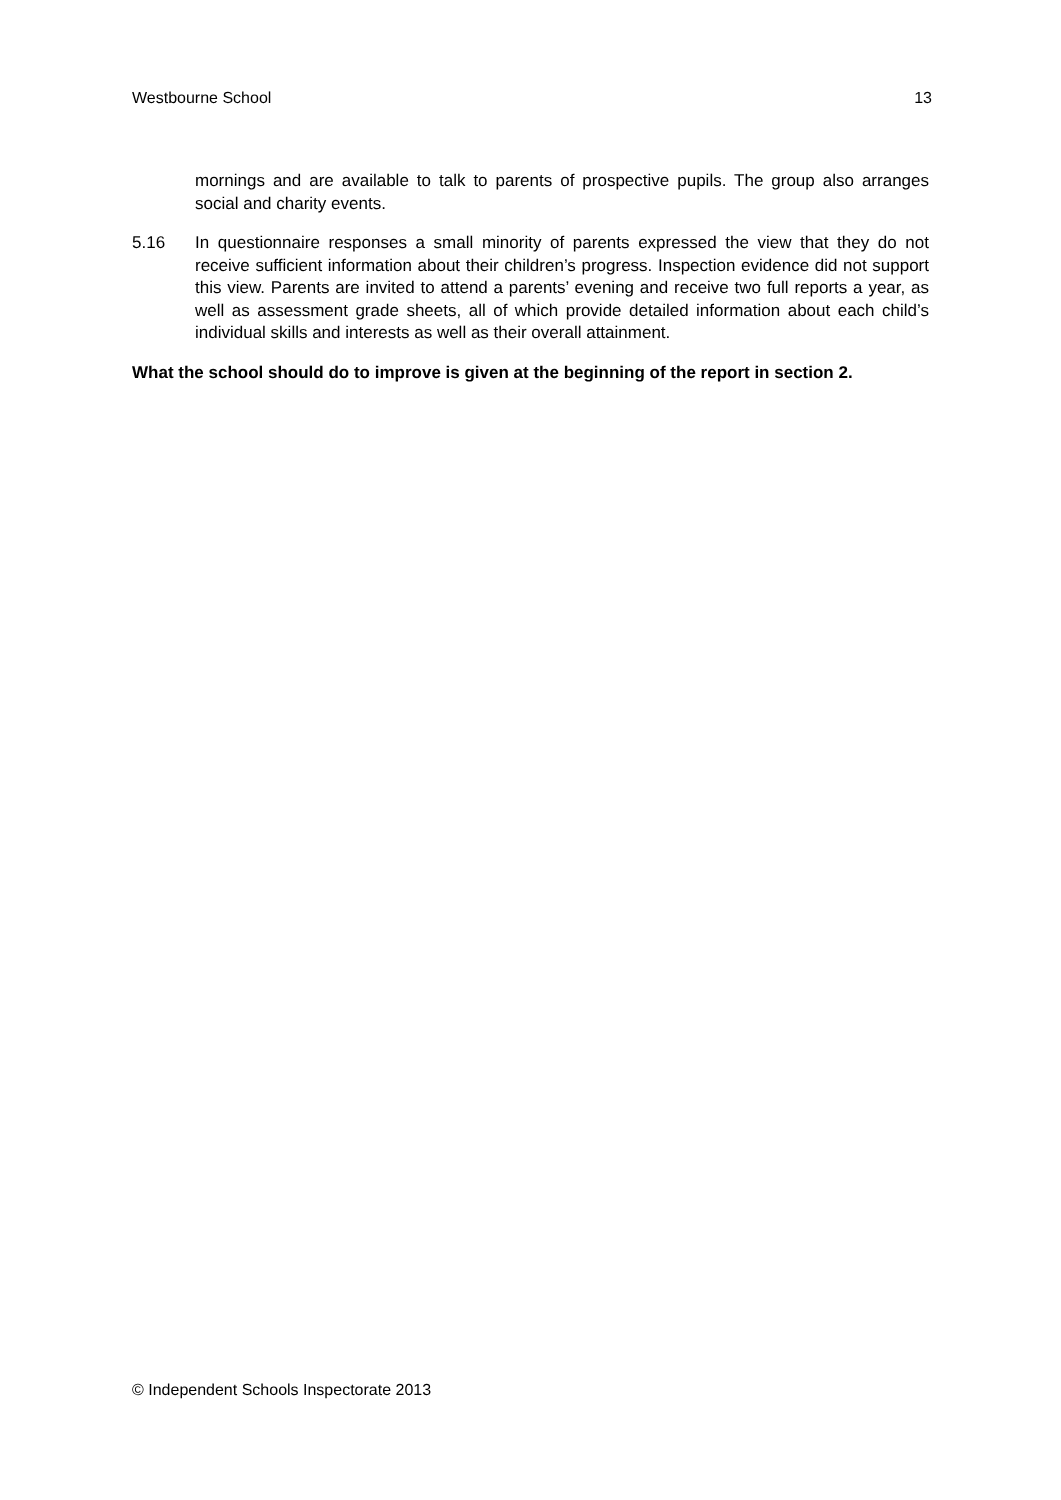Westbourne School 13
mornings and are available to talk to parents of prospective pupils. The group also arranges social and charity events.
5.16 In questionnaire responses a small minority of parents expressed the view that they do not receive sufficient information about their children’s progress. Inspection evidence did not support this view. Parents are invited to attend a parents’ evening and receive two full reports a year, as well as assessment grade sheets, all of which provide detailed information about each child’s individual skills and interests as well as their overall attainment.
What the school should do to improve is given at the beginning of the report in section 2.
© Independent Schools Inspectorate 2013